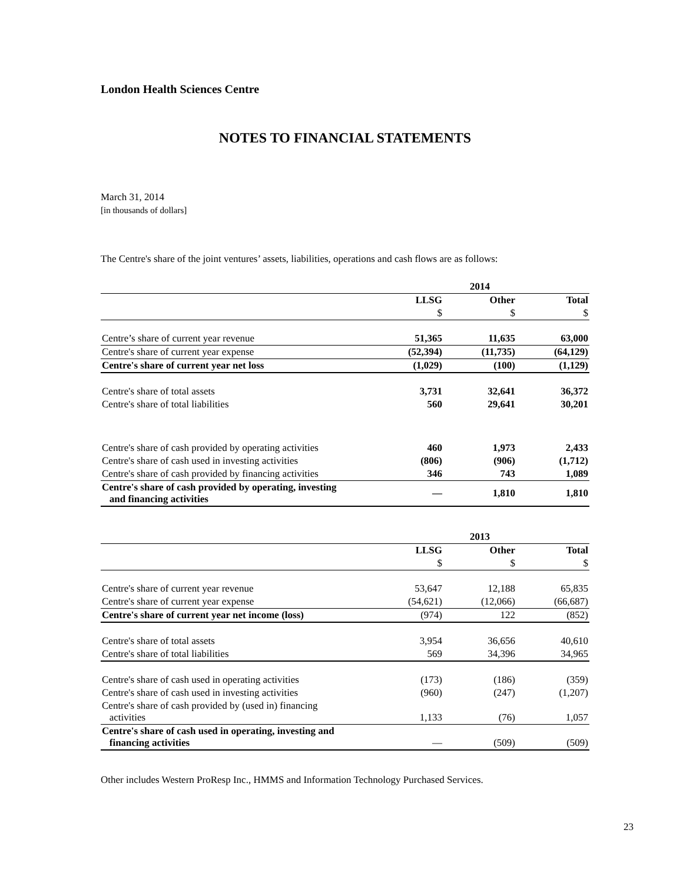London Health Sciences Centre
NOTES TO FINANCIAL STATEMENTS
March 31, 2014
[in thousands of dollars]
The Centre's share of the joint ventures’ assets, liabilities, operations and cash flows are as follows:
| | 2014 | | |
| | LLSG | Other | Total |
| | $ | $ | $ |
| Centre’s share of current year revenue | 51,365 | 11,635 | 63,000 |
| Centre's share of current year expense | (52,394) | (11,735) | (64,129) |
| Centre's share of current year net loss | (1,029) | (100) | (1,129) |
| Centre's share of total assets | 3,731 | 32,641 | 36,372 |
| Centre's share of total liabilities | 560 | 29,641 | 30,201 |
| Centre's share of cash provided by operating activities | 460 | 1,973 | 2,433 |
| Centre's share of cash used in investing activities | (806) | (906) | (1,712) |
| Centre's share of cash provided by financing activities | 346 | 743 | 1,089 |
| Centre's share of cash provided by operating, investing and financing activities | — | 1,810 | 1,810 |
| | 2013 | | |
| | LLSG | Other | Total |
| | $ | $ | $ |
| Centre's share of current year revenue | 53,647 | 12,188 | 65,835 |
| Centre's share of current year expense | (54,621) | (12,066) | (66,687) |
| Centre's share of current year net income (loss) | (974) | 122 | (852) |
| Centre's share of total assets | 3,954 | 36,656 | 40,610 |
| Centre's share of total liabilities | 569 | 34,396 | 34,965 |
| Centre's share of cash used in operating activities | (173) | (186) | (359) |
| Centre's share of cash used in investing activities | (960) | (247) | (1,207) |
| Centre's share of cash provided by (used in) financing activities | 1,133 | (76) | 1,057 |
| Centre's share of cash used in operating, investing and financing activities | — | (509) | (509) |
Other includes Western ProResp Inc., HMMS and Information Technology Purchased Services.
23